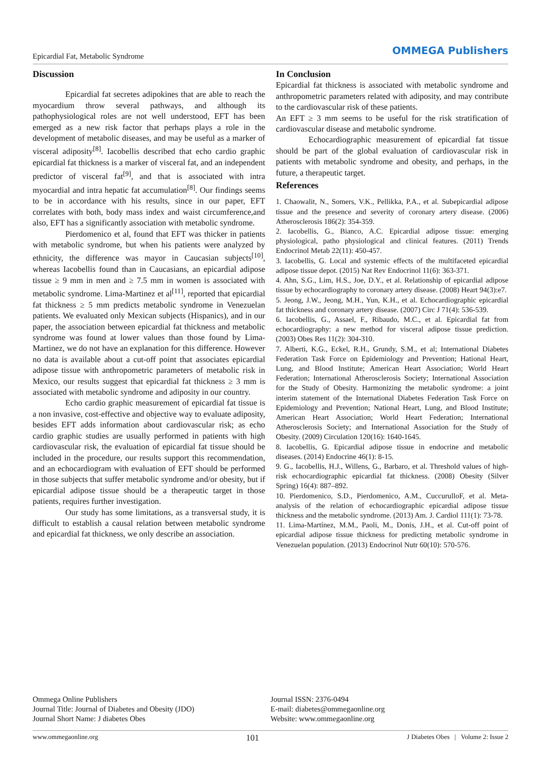Epicardial Fat, Metabolic Syndrome OMMEGA Publishers
Discussion
Epicardial fat secretes adipokines that are able to reach the myocardium throw several pathways, and although its pathophysiological roles are not well understood, EFT has been emerged as a new risk factor that perhaps plays a role in the development of metabolic diseases, and may be useful as a marker of visceral adiposity<sup>[8]</sup>. Iacobellis described that echo cardio graphic epicardial fat thickness is a marker of visceral fat, and an independent predictor of visceral fat<sup>[9]</sup>, and that is associated with intra myocardial and intra hepatic fat accumulation<sup>[8]</sup>. Our findings seems to be in accordance with his results, since in our paper, EFT correlates with both, body mass index and waist circumference,and also, EFT has a significantly association with metabolic syndrome.
Pierdomenico et al, found that EFT was thicker in patients with metabolic syndrome, but when his patients were analyzed by ethnicity, the difference was mayor in Caucasian subjects<sup>[10]</sup>, whereas Iacobellis found than in Caucasians, an epicardial adipose tissue ≥ 9 mm in men and ≥ 7.5 mm in women is associated with metabolic syndrome. Lima-Martinez et al<sup>[11]</sup>, reported that epicardial fat thickness ≥ 5 mm predicts metabolic syndrome in Venezuelan patients. We evaluated only Mexican subjects (Hispanics), and in our paper, the association between epicardial fat thickness and metabolic syndrome was found at lower values than those found by Lima-Martinez, we do not have an explanation for this difference. However no data is available about a cut-off point that associates epicardial adipose tissue with anthropometric parameters of metabolic risk in Mexico, our results suggest that epicardial fat thickness ≥ 3 mm is associated with metabolic syndrome and adiposity in our country.
Echo cardio graphic measurement of epicardial fat tissue is a non invasive, cost-effective and objective way to evaluate adiposity, besides EFT adds information about cardiovascular risk; as echo cardio graphic studies are usually performed in patients with high cardiovascular risk, the evaluation of epicardial fat tissue should be included in the procedure, our results support this recommendation, and an echocardiogram with evaluation of EFT should be performed in those subjects that suffer metabolic syndrome and/or obesity, but if epicardial adipose tissue should be a therapeutic target in those patients, requires further investigation.
Our study has some limitations, as a transversal study, it is difficult to establish a causal relation between metabolic syndrome and epicardial fat thickness, we only describe an association.
In Conclusion
Epicardial fat thickness is associated with metabolic syndrome and anthropometric parameters related with adiposity, and may contribute to the cardiovascular risk of these patients.
An EFT ≥ 3 mm seems to be useful for the risk stratification of cardiovascular disease and metabolic syndrome.
Echocardiographic measurement of epicardial fat tissue should be part of the global evaluation of cardiovascular risk in patients with metabolic syndrome and obesity, and perhaps, in the future, a therapeutic target.
References
1. Chaowalit, N., Somers, V.K., Pellikka, P.A., et al. Subepicardial adipose tissue and the presence and severity of coronary artery disease. (2006) Atherosclerosis 186(2): 354-359.
2. Iacobellis, G., Bianco, A.C. Epicardial adipose tissue: emerging physiological, patho physiological and clinical features. (2011) Trends Endocrinol Metab 22(11): 450-457.
3. Iacobellis, G. Local and systemic effects of the multifaceted epicardial adipose tissue depot. (2015) Nat Rev Endocrinol 11(6): 363-371.
4. Ahn, S.G., Lim, H.S., Joe, D.Y., et al. Relationship of epicardial adipose tissue by echocardiography to coronary artery disease. (2008) Heart 94(3):e7.
5. Jeong, J.W., Jeong, M.H., Yun, K.H., et al. Echocardiographic epicardial fat thickness and coronary artery disease. (2007) Circ J 71(4): 536-539.
6. Iacobellis, G., Assael, F., Ribaudo, M.C., et al. Epicardial fat from echocardiography: a new method for visceral adipose tissue prediction. (2003) Obes Res 11(2): 304-310.
7. Alberti, K.G., Eckel, R.H., Grundy, S.M., et al; International Diabetes Federation Task Force on Epidemiology and Prevention; Hational Heart, Lung, and Blood Institute; American Heart Association; World Heart Federation; International Atherosclerosis Society; International Association for the Study of Obesity. Harmonizing the metabolic syndrome: a joint interim statement of the International Diabetes Federation Task Force on Epidemiology and Prevention; National Heart, Lung, and Blood Institute; American Heart Association; World Heart Federation; International Atherosclerosis Society; and International Association for the Study of Obesity. (2009) Circulation 120(16): 1640-1645.
8. Iacobellis, G. Epicardial adipose tissue in endocrine and metabolic diseases. (2014) Endocrine 46(1): 8-15.
9. G., Iacobellis, H.J., Willens, G., Barbaro, et al. Threshold values of high-risk echocardiographic epicardial fat thickness. (2008) Obesity (Silver Spring) 16(4): 887–892.
10. Pierdomenico, S.D., Pierdomenico, A.M., CuccurulloF, et al. Meta-analysis of the relation of echocardiographic epicardial adipose tissue thickness and the metabolic syndrome. (2013) Am. J. Cardiol 111(1): 73-78.
11. Lima-Martínez, M.M., Paoli, M., Donis, J.H., et al. Cut-off point of epicardial adipose tissue thickness for predicting metabolic syndrome in Venezuelan population. (2013) Endocrinol Nutr 60(10): 570-576.
Ommega Online Publishers
Journal Title: Journal of Diabetes and Obesity (JDO)
Journal Short Name: J diabetes Obes
Journal ISSN: 2376-0494
E-mail: diabetes@ommegaonline.org
Website: www.ommegaonline.org
www.ommegaonline.org 101 J Diabetes Obes | Volume 2: Issue 2